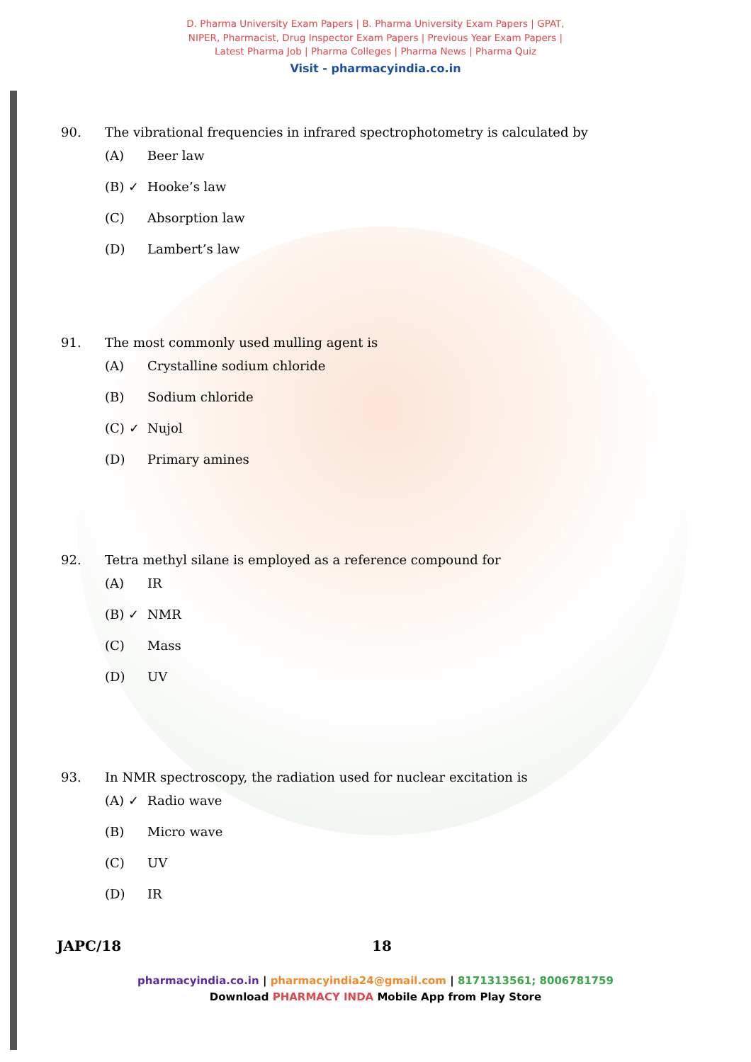D. Pharma University Exam Papers | B. Pharma University Exam Papers | GPAT,
NIPER, Pharmacist, Drug Inspector Exam Papers | Previous Year Exam Papers |
Latest Pharma Job | Pharma Colleges | Pharma News | Pharma Quiz
Visit - pharmacyindia.co.in
90. The vibrational frequencies in infrared spectrophotometry is calculated by
(A) Beer law
(B) ✓ Hooke’s law
(C) Absorption law
(D) Lambert’s law
91. The most commonly used mulling agent is
(A) Crystalline sodium chloride
(B) Sodium chloride
(C) ✓ Nujol
(D) Primary amines
92. Tetra methyl silane is employed as a reference compound for
(A) IR
(B) ✓ NMR
(C) Mass
(D) UV
93. In NMR spectroscopy, the radiation used for nuclear excitation is
(A) ✓ Radio wave
(B) Micro wave
(C) UV
(D) IR
JAPC/18 18
pharmacyindia.co.in | pharmacyindia24@gmail.com | 8171313561; 8006781759
Download PHARMACY INDA Mobile App from Play Store